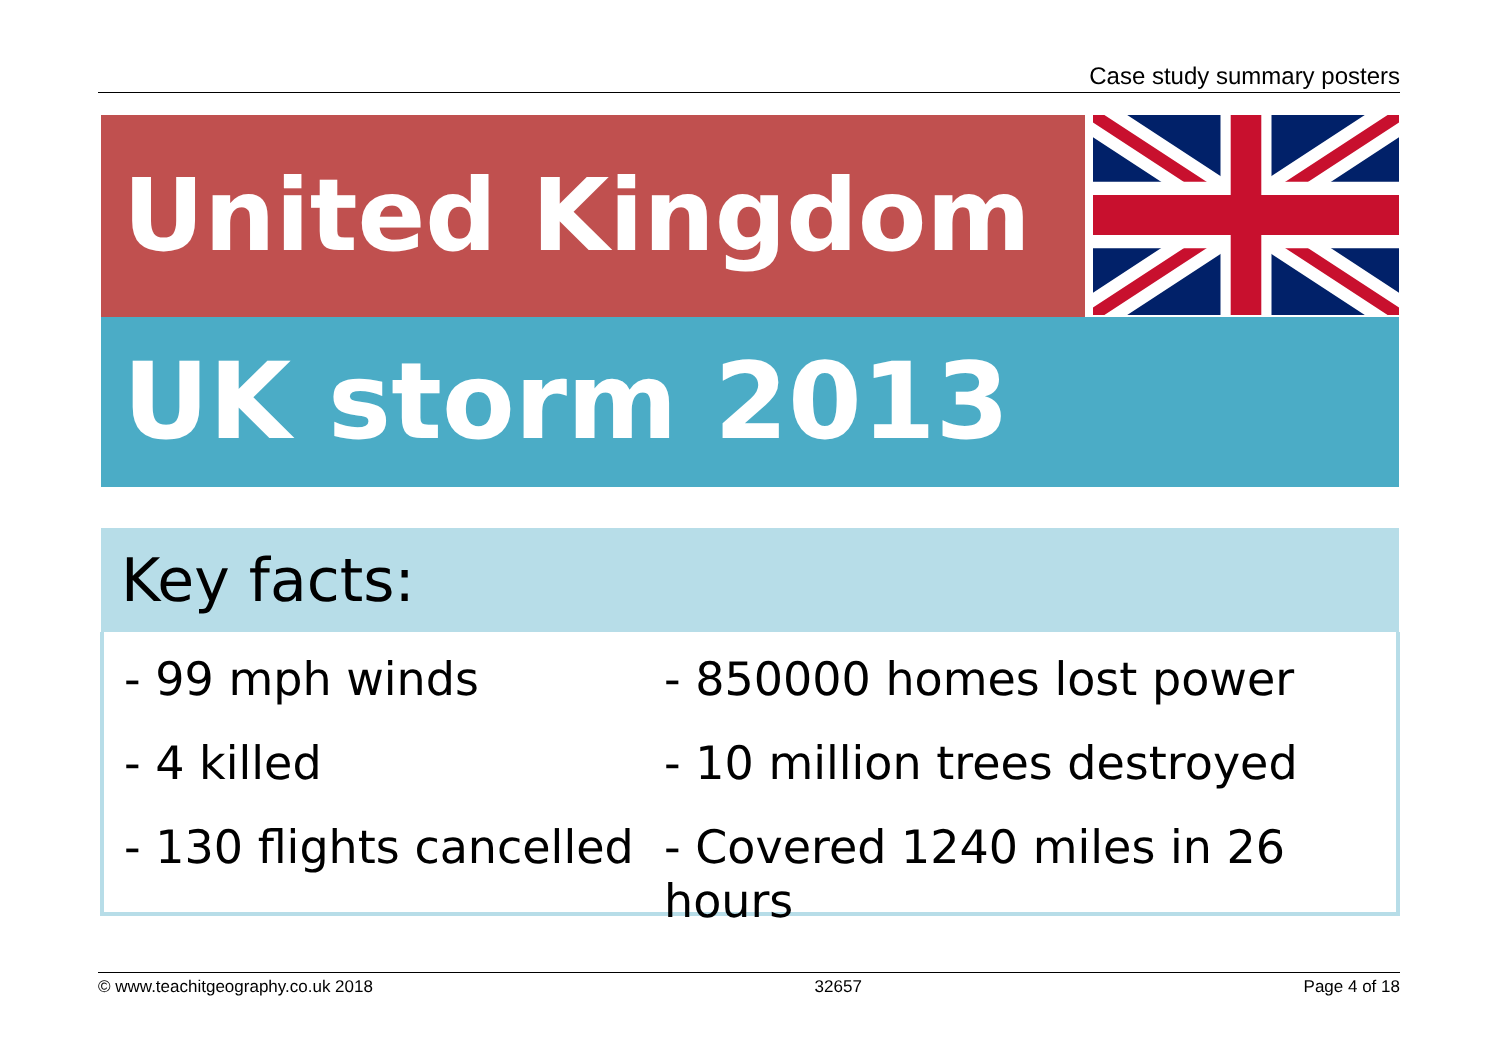Case study summary posters
United Kingdom
UK storm 2013
Key facts:
- 99 mph winds
- 850000 homes lost power
- 4 killed
- 10 million trees destroyed
- 130 flights cancelled
- Covered 1240 miles in 26 hours
© www.teachitgeography.co.uk 2018 32657 Page 4 of 18